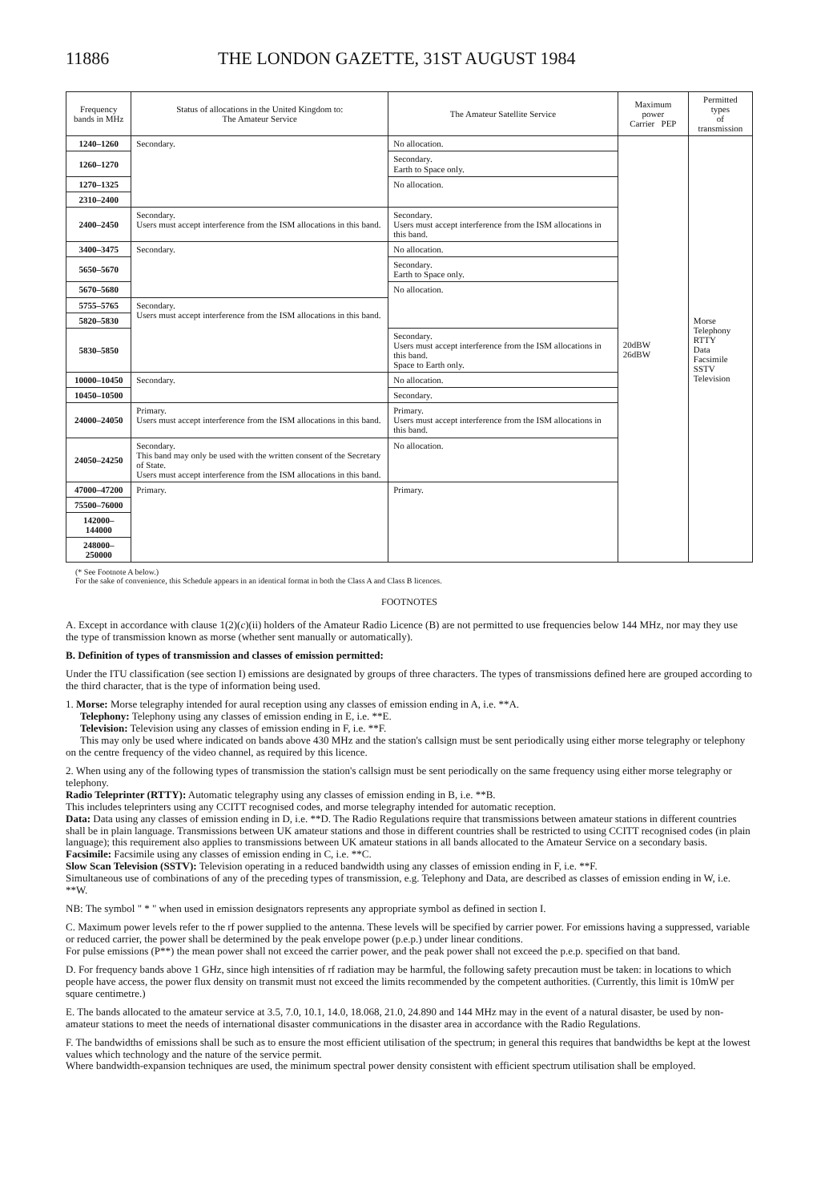11886 THE LONDON GAZETTE, 31ST AUGUST 1984
| Frequency bands in MHz | Status of allocations in the United Kingdom to: The Amateur Service | The Amateur Satellite Service | Maximum power Carrier PEP | Permitted types of transmission |
| --- | --- | --- | --- | --- |
| 1240–1260 | Secondary. | No allocation. | 20dBW 26dBW | Morse Telephony RTTY Data Facsimile SSTV Television |
| 1260–1270 | | Secondary. Earth to Space only. | | |
| 1270–1325 | | No allocation. | | |
| 2310–2400 | | | | |
| 2400–2450 | Secondary. Users must accept interference from the ISM allocations in this band. | Secondary. Users must accept interference from the ISM allocations in this band. | | |
| 3400–3475 | Secondary. | No allocation. | | |
| 5650–5670 | | Secondary. Earth to Space only. | | |
| 5670–5680 | | No allocation. | | |
| 5755–5765 | Secondary. Users must accept interference from the ISM allocations in this band. | | | |
| 5820–5830 | | | | |
| 5830–5850 | | Secondary. Users must accept interference from the ISM allocations in this band. Space to Earth only. | | |
| 10000–10450 | Secondary. | No allocation. | | |
| 10450–10500 | | Secondary. | | |
| 24000–24050 | Primary. Users must accept interference from the ISM allocations in this band. | Primary. Users must accept interference from the ISM allocations in this band. | | |
| 24050–24250 | Secondary. This band may only be used with the written consent of the Secretary of State. Users must accept interference from the ISM allocations in this band. | No allocation. | | |
| 47000–47200 | Primary. | Primary. | | |
| 75500–76000 | | | | |
| 142000–144000 | | | | |
| 248000–250000 | | | | |
(* See Footnote A below.)
For the sake of convenience, this Schedule appears in an identical format in both the Class A and Class B licences.
FOOTNOTES
A. Except in accordance with clause 1(2)(c)(ii) holders of the Amateur Radio Licence (B) are not permitted to use frequencies below 144 MHz, nor may they use the type of transmission known as morse (whether sent manually or automatically).
B. Definition of types of transmission and classes of emission permitted:
Under the ITU classification (see section I) emissions are designated by groups of three characters. The types of transmissions defined here are grouped according to the third character, that is the type of information being used.
1. Morse: Morse telegraphy intended for aural reception using any classes of emission ending in A, i.e. **A.
Telephony: Telephony using any classes of emission ending in E, i.e. **E.
Television: Television using any classes of emission ending in F, i.e. **F.
This may only be used where indicated on bands above 430 MHz and the station's callsign must be sent periodically using either morse telegraphy or telephony on the centre frequency of the video channel, as required by this licence.
2. When using any of the following types of transmission the station's callsign must be sent periodically on the same frequency using either morse telegraphy or telephony.
Radio Teleprinter (RTTY): Automatic telegraphy using any classes of emission ending in B, i.e. **B.
This includes teleprinters using any CCITT recognised codes, and morse telegraphy intended for automatic reception.
Data: Data using any classes of emission ending in D, i.e. **D. The Radio Regulations require that transmissions between amateur stations in different countries shall be in plain language. Transmissions between UK amateur stations and those in different countries shall be restricted to using CCITT recognised codes (in plain language); this requirement also applies to transmissions between UK amateur stations in all bands allocated to the Amateur Service on a secondary basis.
Facsimile: Facsimile using any classes of emission ending in C, i.e. **C.
Slow Scan Television (SSTV): Television operating in a reduced bandwidth using any classes of emission ending in F, i.e. **F.
Simultaneous use of combinations of any of the preceding types of transmission, e.g. Telephony and Data, are described as classes of emission ending in W, i.e. **W.
NB: The symbol " * " when used in emission designators represents any appropriate symbol as defined in section I.
C. Maximum power levels refer to the rf power supplied to the antenna. These levels will be specified by carrier power. For emissions having a suppressed, variable or reduced carrier, the power shall be determined by the peak envelope power (p.e.p.) under linear conditions.
For pulse emissions (P**) the mean power shall not exceed the carrier power, and the peak power shall not exceed the p.e.p. specified on that band.
D. For frequency bands above 1 GHz, since high intensities of rf radiation may be harmful, the following safety precaution must be taken: in locations to which people have access, the power flux density on transmit must not exceed the limits recommended by the competent authorities. (Currently, this limit is 10mW per square centimetre.)
E. The bands allocated to the amateur service at 3.5, 7.0, 10.1, 14.0, 18.068, 21.0, 24.890 and 144 MHz may in the event of a natural disaster, be used by non-amateur stations to meet the needs of international disaster communications in the disaster area in accordance with the Radio Regulations.
F. The bandwidths of emissions shall be such as to ensure the most efficient utilisation of the spectrum; in general this requires that bandwidths be kept at the lowest values which technology and the nature of the service permit.
Where bandwidth-expansion techniques are used, the minimum spectral power density consistent with efficient spectrum utilisation shall be employed.